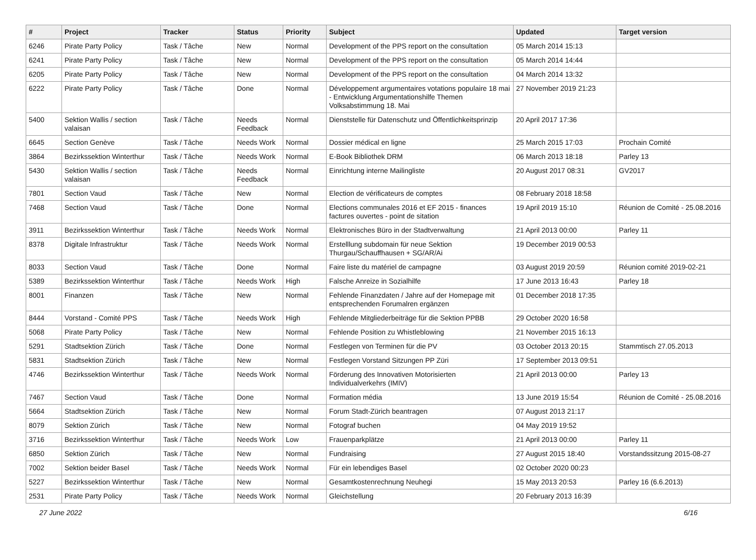| # | Project | Tracker | Status | Priority | Subject | Updated | Target version |
| --- | --- | --- | --- | --- | --- | --- | --- |
| 6246 | Pirate Party Policy | Task / Tâche | New | Normal | Development of the PPS report on the consultation | 05 March 2014 15:13 | |
| 6241 | Pirate Party Policy | Task / Tâche | New | Normal | Development of the PPS report on the consultation | 05 March 2014 14:44 | |
| 6205 | Pirate Party Policy | Task / Tâche | New | Normal | Development of the PPS report on the consultation | 04 March 2014 13:32 | |
| 6222 | Pirate Party Policy | Task / Tâche | Done | Normal | Développement argumentaires votations populaire 18 mai - Entwicklung Argumentationshilfe Themen Volksabstimmung 18. Mai | 27 November 2019 21:23 | |
| 5400 | Sektion Wallis / section valaisan | Task / Tâche | Needs Feedback | Normal | Dienststelle für Datenschutz und Öffentlichkeitsprinzip | 20 April 2017 17:36 | |
| 6645 | Section Genève | Task / Tâche | Needs Work | Normal | Dossier médical en ligne | 25 March 2015 17:03 | Prochain Comité |
| 3864 | Bezirkssektion Winterthur | Task / Tâche | Needs Work | Normal | E-Book Bibliothek DRM | 06 March 2013 18:18 | Parley 13 |
| 5430 | Sektion Wallis / section valaisan | Task / Tâche | Needs Feedback | Normal | Einrichtung interne Mailingliste | 20 August 2017 08:31 | GV2017 |
| 7801 | Section Vaud | Task / Tâche | New | Normal | Election de vérificateurs de comptes | 08 February 2018 18:58 | |
| 7468 | Section Vaud | Task / Tâche | Done | Normal | Elections communales 2016 et EF 2015 - finances factures ouvertes - point de sitation | 19 April 2019 15:10 | Réunion de Comité - 25.08.2016 |
| 3911 | Bezirkssektion Winterthur | Task / Tâche | Needs Work | Normal | Elektronisches Büro in der Stadtverwaltung | 21 April 2013 00:00 | Parley 11 |
| 8378 | Digitale Infrastruktur | Task / Tâche | Needs Work | Normal | Erstelllung subdomain für neue Sektion Thurgau/Schauffhausen + SG/AR/Ai | 19 December 2019 00:53 | |
| 8033 | Section Vaud | Task / Tâche | Done | Normal | Faire liste du matériel de campagne | 03 August 2019 20:59 | Réunion comité 2019-02-21 |
| 5389 | Bezirkssektion Winterthur | Task / Tâche | Needs Work | High | Falsche Anreize in Sozialhilfe | 17 June 2013 16:43 | Parley 18 |
| 8001 | Finanzen | Task / Tâche | New | Normal | Fehlende Finanzdaten / Jahre auf der Homepage mit entsprechenden Forumalren ergänzen | 01 December 2018 17:35 | |
| 8444 | Vorstand - Comité PPS | Task / Tâche | Needs Work | High | Fehlende Mitgliederbeiträge für die Sektion PPBB | 29 October 2020 16:58 | |
| 5068 | Pirate Party Policy | Task / Tâche | New | Normal | Fehlende Position zu Whistleblowing | 21 November 2015 16:13 | |
| 5291 | Stadtsektion Zürich | Task / Tâche | Done | Normal | Festlegen von Terminen für die PV | 03 October 2013 20:15 | Stammtisch 27.05.2013 |
| 5831 | Stadtsektion Zürich | Task / Tâche | New | Normal | Festlegen Vorstand Sitzungen PP Züri | 17 September 2013 09:51 | |
| 4746 | Bezirkssektion Winterthur | Task / Tâche | Needs Work | Normal | Förderung des Innovativen Motorisierten Individualverkehrs (IMIV) | 21 April 2013 00:00 | Parley 13 |
| 7467 | Section Vaud | Task / Tâche | Done | Normal | Formation média | 13 June 2019 15:54 | Réunion de Comité - 25.08.2016 |
| 5664 | Stadtsektion Zürich | Task / Tâche | New | Normal | Forum Stadt-Zürich beantragen | 07 August 2013 21:17 | |
| 8079 | Sektion Zürich | Task / Tâche | New | Normal | Fotograf buchen | 04 May 2019 19:52 | |
| 3716 | Bezirkssektion Winterthur | Task / Tâche | Needs Work | Low | Frauenparkplätze | 21 April 2013 00:00 | Parley 11 |
| 6850 | Sektion Zürich | Task / Tâche | New | Normal | Fundraising | 27 August 2015 18:40 | Vorstandssitzung 2015-08-27 |
| 7002 | Sektion beider Basel | Task / Tâche | Needs Work | Normal | Für ein lebendiges Basel | 02 October 2020 00:23 | |
| 5227 | Bezirkssektion Winterthur | Task / Tâche | New | Normal | Gesamtkostenrechnung Neuhegi | 15 May 2013 20:53 | Parley 16 (6.6.2013) |
| 2531 | Pirate Party Policy | Task / Tâche | Needs Work | Normal | Gleichstellung | 20 February 2013 16:39 | |
27 June 2022 6/16